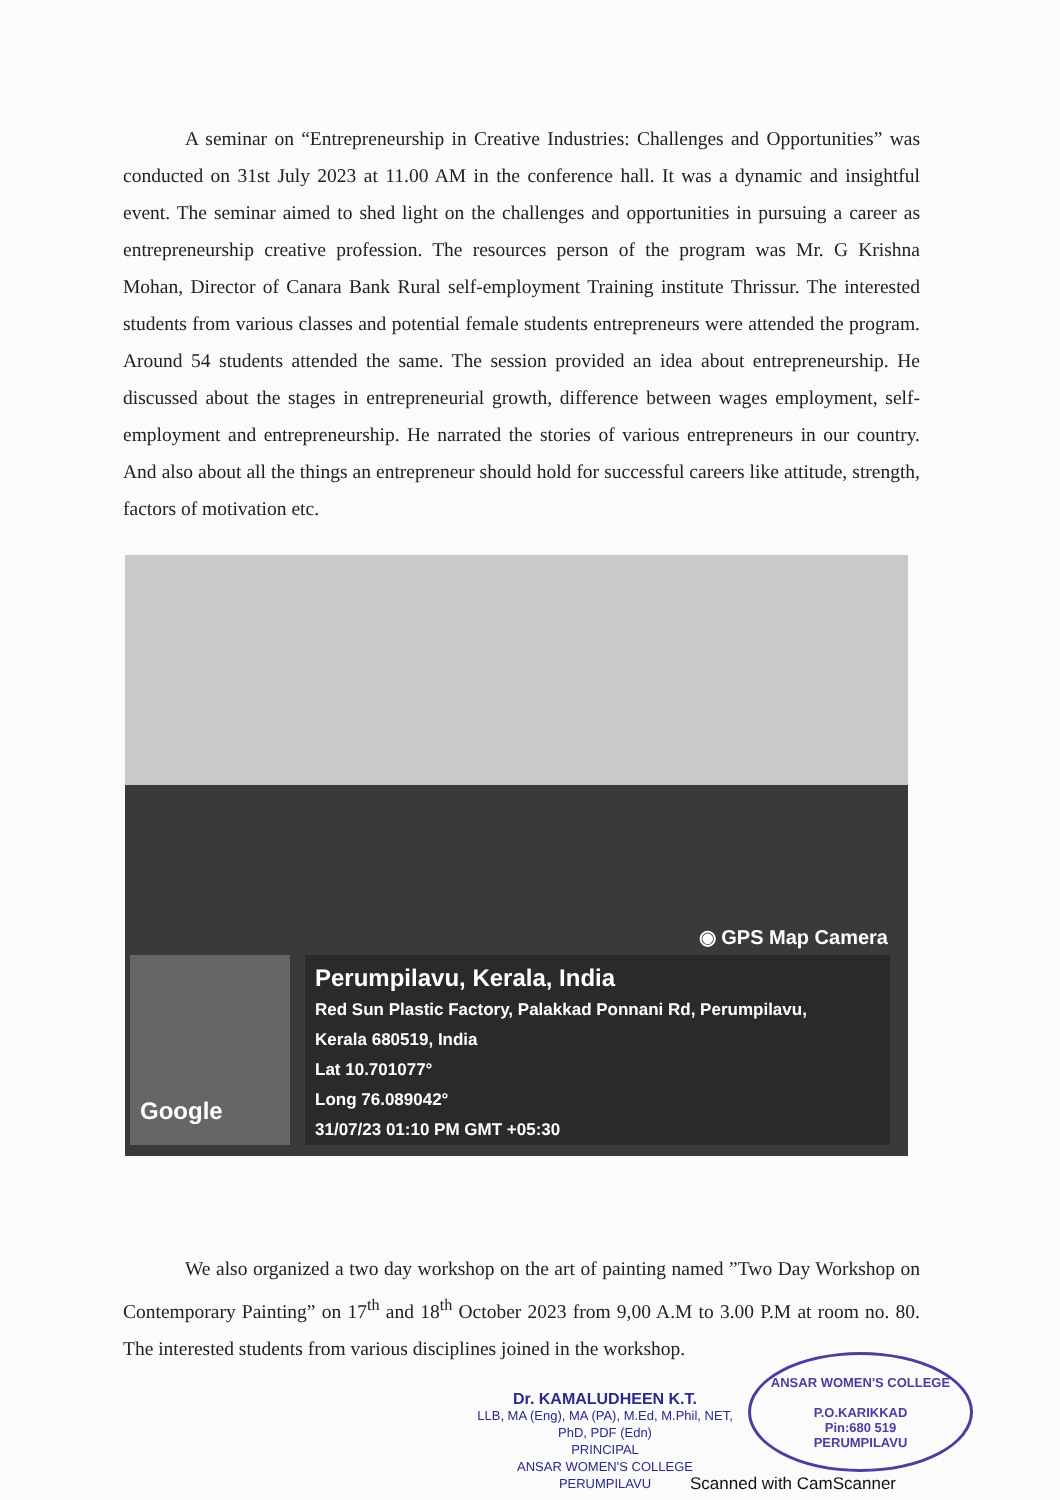A seminar on “Entrepreneurship in Creative Industries: Challenges and Opportunities” was conducted on 31st July 2023 at 11.00 AM in the conference hall. It was a dynamic and insightful event. The seminar aimed to shed light on the challenges and opportunities in pursuing a career as entrepreneurship creative profession. The resources person of the program was Mr. G Krishna Mohan, Director of Canara Bank Rural self-employment Training institute Thrissur. The interested students from various classes and potential female students entrepreneurs were attended the program. Around 54 students attended the same. The session provided an idea about entrepreneurship. He discussed about the stages in entrepreneurial growth, difference between wages employment, self-employment and entrepreneurship. He narrated the stories of various entrepreneurs in our country. And also about all the things an entrepreneur should hold for successful careers like attitude, strength, factors of motivation etc.
◉ GPS Map Camera
Google
Perumpilavu, Kerala, India
Red Sun Plastic Factory, Palakkad Ponnani Rd, Perumpilavu,
Kerala 680519, India
Lat 10.701077°
Long 76.089042°
31/07/23 01:10 PM GMT +05:30
We also organized a two day workshop on the art of painting named ”Two Day Workshop on Contemporary Painting” on 17<sup>th</sup> and 18<sup>th</sup> October 2023 from 9,00 A.M to 3.00 P.M at room no. 80. The interested students from various disciplines joined in the workshop.
Dr. KAMALUDHEEN K.T.
LLB, MA (Eng), MA (PA), M.Ed, M.Phil, NET, PhD, PDF (Edn)
PRINCIPAL
ANSAR WOMEN'S COLLEGE
PERUMPILAVU
ANSAR WOMEN'S COLLEGE
P.O.KARIKKAD
Pin:680 519
PERUMPILAVU
Scanned with CamScanner